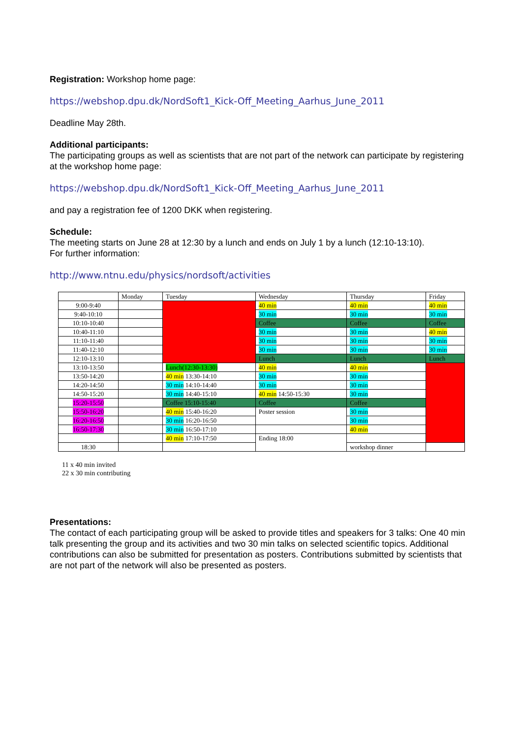Registration: Workshop home page:
https://webshop.dpu.dk/NordSoft1_Kick-Off_Meeting_Aarhus_June_2011
Deadline May 28th.
Additional participants:
The participating groups as well as scientists that are not part of the network can participate by registering at the workshop home page:
https://webshop.dpu.dk/NordSoft1_Kick-Off_Meeting_Aarhus_June_2011
and pay a registration fee of 1200 DKK when registering.
Schedule:
The meeting starts on June 28 at 12:30 by a lunch and ends on July 1 by a lunch (12:10-13:10).
For further information:
http://www.ntnu.edu/physics/nordsoft/activities
| | Monday | Tuesday | Wednesday | Thursday | Friday |
| 9:00-9:40 | | | 40 min | 40 min | 40 min |
| 9:40-10:10 | | | 30 min | 30 min | 30 min |
| 10:10-10:40 | | | Coffee | Coffee | Coffee |
| 10:40-11:10 | | | 30 min | 30 min | 40 min |
| 11:10-11:40 | | | 30 min | 30 min | 30 min |
| 11:40-12:10 | | | 30 min | 30 min | 30 min |
| 12:10-13:10 | | | Lunch | Lunch | Lunch |
| 13:10-13:50 | | Lunch(12:30-13:30) | 40 min | 40 min | |
| 13:50-14:20 | | 40 min 13:30-14:10 | 30 min | 30 min | |
| 14:20-14:50 | | 30 min 14:10-14:40 | 30 min | 30 min | |
| 14:50-15:20 | | 30 min 14:40-15:10 | 40 min 14:50-15:30 | 30 min | |
| 15:20-15:50 | | Coffee 15:10-15:40 | Coffee | Coffee | |
| 15:50-16:20 | | 40 min 15:40-16:20 | Poster session | 30 min | |
| 16:20-16:50 | | 30 min 16:20-16:50 | | 30 min | |
| 16:50-17:30 | | 30 min 16:50-17:10 | | 40 min | |
| | | 40 min 17:10-17:50 | Ending 18:00 | | |
| 18:30 | | | | workshop dinner | |
11 x 40 min invited
22 x 30 min contributing
Presentations:
The contact of each participating group will be asked to provide titles and speakers for 3 talks: One 40 min talk presenting the group and its activities and two 30 min talks on selected scientific topics. Additional contributions can also be submitted for presentation as posters. Contributions submitted by scientists that are not part of the network will also be presented as posters.